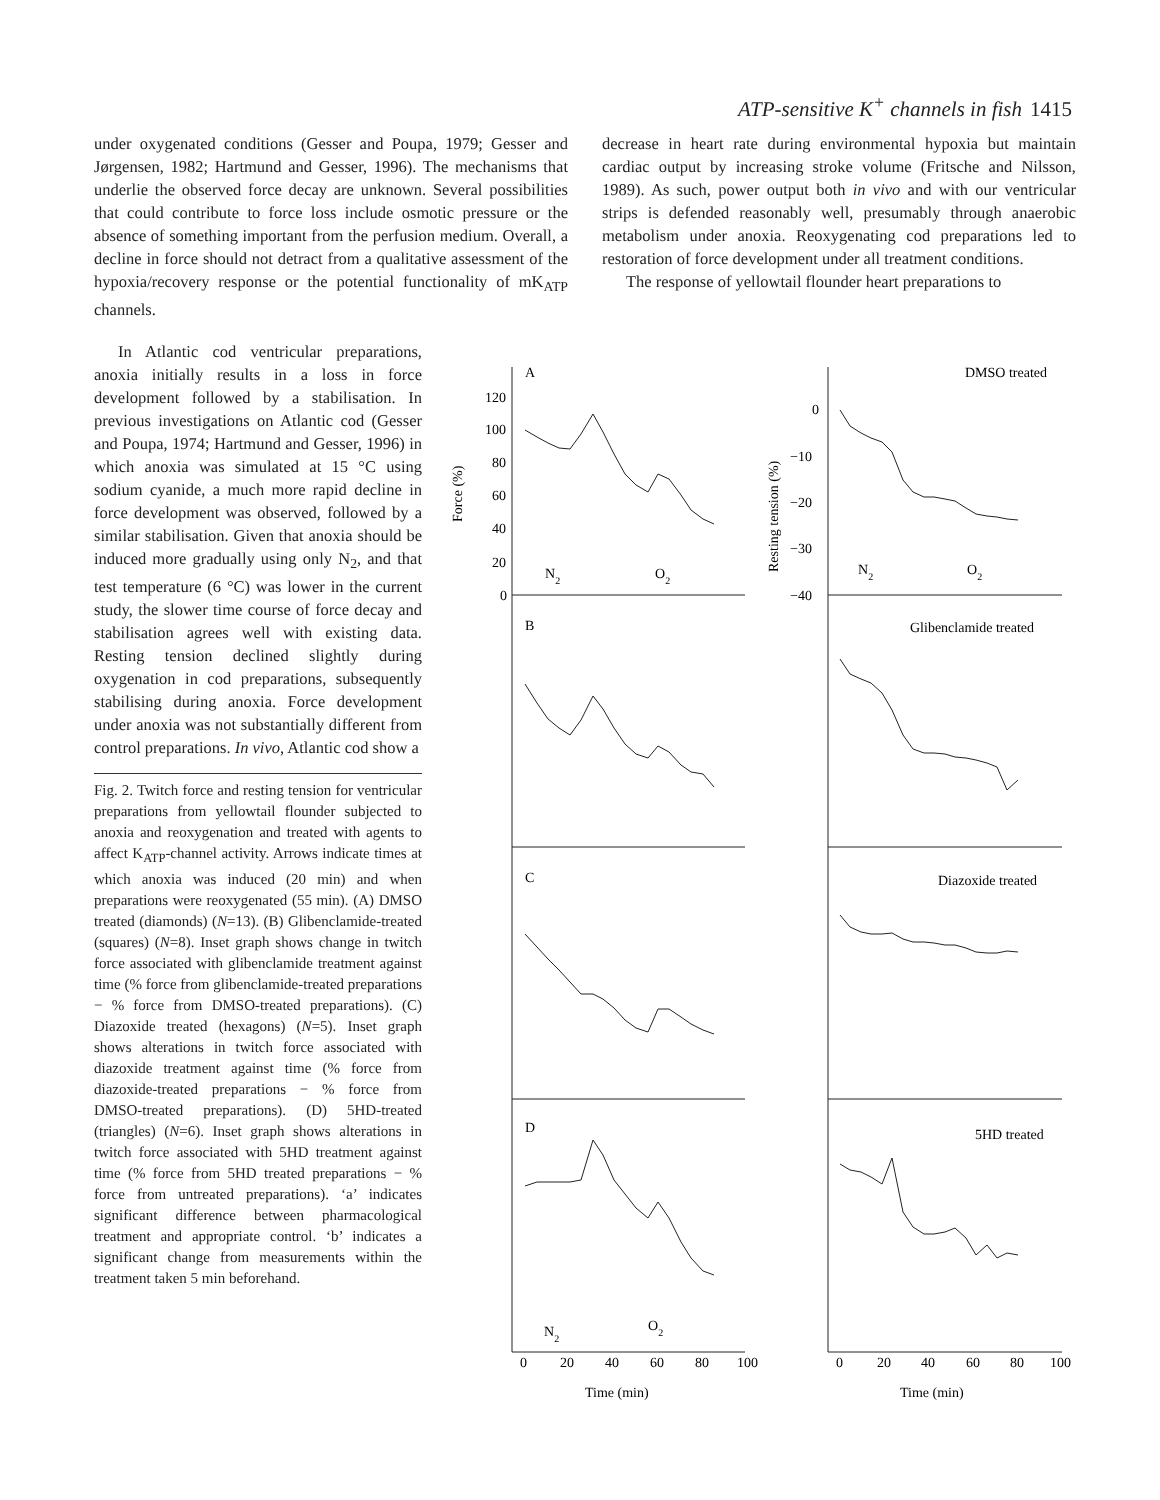ATP-sensitive K<sup>+</sup> channels in fish 1415
under oxygenated conditions (Gesser and Poupa, 1979; Gesser and Jørgensen, 1982; Hartmund and Gesser, 1996). The mechanisms that underlie the observed force decay are unknown. Several possibilities that could contribute to force loss include osmotic pressure or the absence of something important from the perfusion medium. Overall, a decline in force should not detract from a qualitative assessment of the hypoxia/recovery response or the potential functionality of mK<sub>ATP</sub> channels.
In Atlantic cod ventricular preparations, anoxia initially results in a loss in force development followed by a stabilisation. In previous investigations on Atlantic cod (Gesser and Poupa, 1974; Hartmund and Gesser, 1996) in which anoxia was simulated at 15 °C using sodium cyanide, a much more rapid decline in force development was observed, followed by a similar stabilisation. Given that anoxia should be induced more gradually using only N<sub>2</sub>, and that test temperature (6 °C) was lower in the current study, the slower time course of force decay and stabilisation agrees well with existing data. Resting tension declined slightly during oxygenation in cod preparations, subsequently stabilising during anoxia. Force development under anoxia was not substantially different from control preparations. In vivo, Atlantic cod show a
Fig. 2. Twitch force and resting tension for ventricular preparations from yellowtail flounder subjected to anoxia and reoxygenation and treated with agents to affect K<sub>ATP</sub>-channel activity. Arrows indicate times at which anoxia was induced (20 min) and when preparations were reoxygenated (55 min). (A) DMSO treated (diamonds) (N=13). (B) Glibenclamide-treated (squares) (N=8). Inset graph shows change in twitch force associated with glibenclamide treatment against time (% force from glibenclamide-treated preparations − % force from DMSO-treated preparations). (C) Diazoxide treated (hexagons) (N=5). Inset graph shows alterations in twitch force associated with diazoxide treatment against time (% force from diazoxide-treated preparations − % force from DMSO-treated preparations). (D) 5HD-treated (triangles) (N=6). Inset graph shows alterations in twitch force associated with 5HD treatment against time (% force from 5HD treated preparations − % force from untreated preparations). ‘a’ indicates significant difference between pharmacological treatment and appropriate control. ‘b’ indicates a significant change from measurements within the treatment taken 5 min beforehand.
decrease in heart rate during environmental hypoxia but maintain cardiac output by increasing stroke volume (Fritsche and Nilsson, 1989). As such, power output both in vivo and with our ventricular strips is defended reasonably well, presumably through anaerobic metabolism under anoxia. Reoxygenating cod preparations led to restoration of force development under all treatment conditions.
The response of yellowtail flounder heart preparations to
A
B
C
D
DMSO treated
Glibenclamide treated
Diazoxide treated
5HD treated
N2
O2
N2
O2
N2
O2
Force (%)
Resting tension (%)
120
100
80
60
40
20
0
0
−10
−20
−30
−40
0
20
40
60
80
100
0
20
40
60
80
100
Time (min)
Time (min)